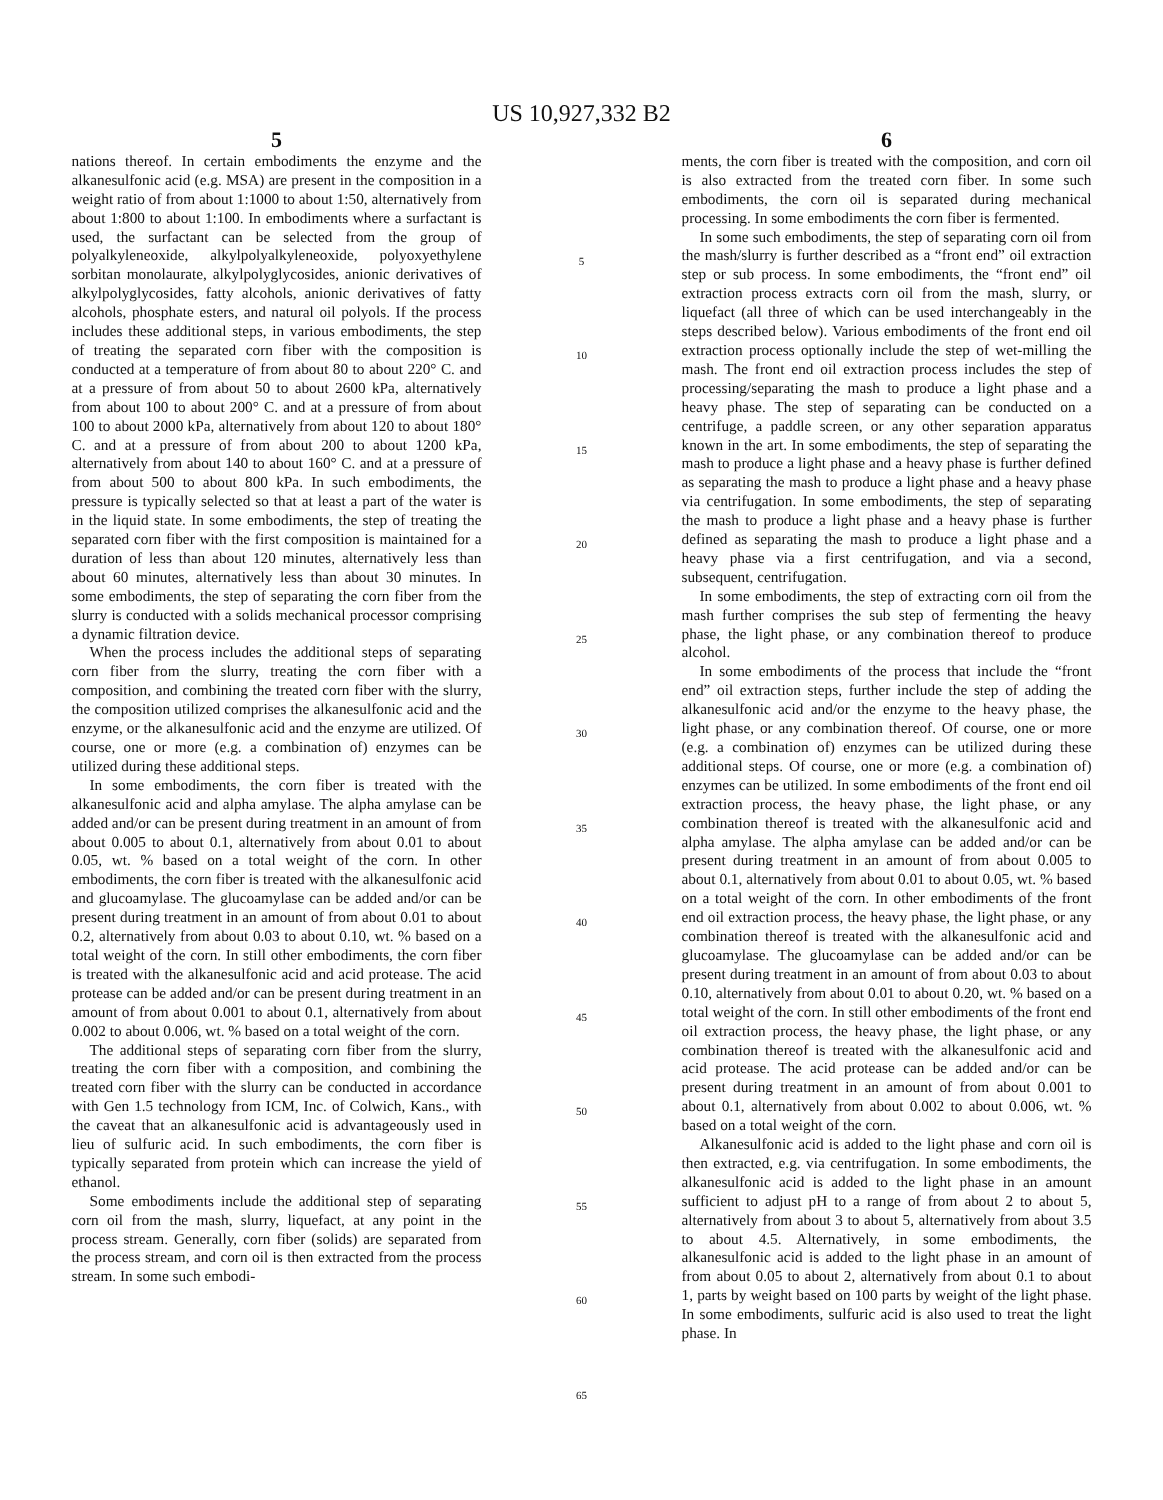US 10,927,332 B2
5
nations thereof. In certain embodiments the enzyme and the alkanesulfonic acid (e.g. MSA) are present in the composition in a weight ratio of from about 1:1000 to about 1:50, alternatively from about 1:800 to about 1:100. In embodiments where a surfactant is used, the surfactant can be selected from the group of polyalkyleneoxide, alkylpolyalkyleneoxide, polyoxyethylene sorbitan monolaurate, alkylpolyglycosides, anionic derivatives of alkylpolyglycosides, fatty alcohols, anionic derivatives of fatty alcohols, phosphate esters, and natural oil polyols. If the process includes these additional steps, in various embodiments, the step of treating the separated corn fiber with the composition is conducted at a temperature of from about 80 to about 220° C. and at a pressure of from about 50 to about 2600 kPa, alternatively from about 100 to about 200° C. and at a pressure of from about 100 to about 2000 kPa, alternatively from about 120 to about 180° C. and at a pressure of from about 200 to about 1200 kPa, alternatively from about 140 to about 160° C. and at a pressure of from about 500 to about 800 kPa. In such embodiments, the pressure is typically selected so that at least a part of the water is in the liquid state. In some embodiments, the step of treating the separated corn fiber with the first composition is maintained for a duration of less than about 120 minutes, alternatively less than about 60 minutes, alternatively less than about 30 minutes. In some embodiments, the step of separating the corn fiber from the slurry is conducted with a solids mechanical processor comprising a dynamic filtration device.
When the process includes the additional steps of separating corn fiber from the slurry, treating the corn fiber with a composition, and combining the treated corn fiber with the slurry, the composition utilized comprises the alkanesulfonic acid and the enzyme, or the alkanesulfonic acid and the enzyme are utilized. Of course, one or more (e.g. a combination of) enzymes can be utilized during these additional steps.
In some embodiments, the corn fiber is treated with the alkanesulfonic acid and alpha amylase. The alpha amylase can be added and/or can be present during treatment in an amount of from about 0.005 to about 0.1, alternatively from about 0.01 to about 0.05, wt. % based on a total weight of the corn. In other embodiments, the corn fiber is treated with the alkanesulfonic acid and glucoamylase. The glucoamylase can be added and/or can be present during treatment in an amount of from about 0.01 to about 0.2, alternatively from about 0.03 to about 0.10, wt. % based on a total weight of the corn. In still other embodiments, the corn fiber is treated with the alkanesulfonic acid and acid protease. The acid protease can be added and/or can be present during treatment in an amount of from about 0.001 to about 0.1, alternatively from about 0.002 to about 0.006, wt. % based on a total weight of the corn.
The additional steps of separating corn fiber from the slurry, treating the corn fiber with a composition, and combining the treated corn fiber with the slurry can be conducted in accordance with Gen 1.5 technology from ICM, Inc. of Colwich, Kans., with the caveat that an alkanesulfonic acid is advantageously used in lieu of sulfuric acid. In such embodiments, the corn fiber is typically separated from protein which can increase the yield of ethanol.
Some embodiments include the additional step of separating corn oil from the mash, slurry, liquefact, at any point in the process stream. Generally, corn fiber (solids) are separated from the process stream, and corn oil is then extracted from the process stream. In some such embodi-
5
10
15
20
25
30
35
40
45
50
55
60
65
6
ments, the corn fiber is treated with the composition, and corn oil is also extracted from the treated corn fiber. In some such embodiments, the corn oil is separated during mechanical processing. In some embodiments the corn fiber is fermented.
In some such embodiments, the step of separating corn oil from the mash/slurry is further described as a “front end” oil extraction step or sub process. In some embodiments, the “front end” oil extraction process extracts corn oil from the mash, slurry, or liquefact (all three of which can be used interchangeably in the steps described below). Various embodiments of the front end oil extraction process optionally include the step of wet-milling the mash. The front end oil extraction process includes the step of processing/separating the mash to produce a light phase and a heavy phase. The step of separating can be conducted on a centrifuge, a paddle screen, or any other separation apparatus known in the art. In some embodiments, the step of separating the mash to produce a light phase and a heavy phase is further defined as separating the mash to produce a light phase and a heavy phase via centrifugation. In some embodiments, the step of separating the mash to produce a light phase and a heavy phase is further defined as separating the mash to produce a light phase and a heavy phase via a first centrifugation, and via a second, subsequent, centrifugation.
In some embodiments, the step of extracting corn oil from the mash further comprises the sub step of fermenting the heavy phase, the light phase, or any combination thereof to produce alcohol.
In some embodiments of the process that include the “front end” oil extraction steps, further include the step of adding the alkanesulfonic acid and/or the enzyme to the heavy phase, the light phase, or any combination thereof. Of course, one or more (e.g. a combination of) enzymes can be utilized during these additional steps. Of course, one or more (e.g. a combination of) enzymes can be utilized. In some embodiments of the front end oil extraction process, the heavy phase, the light phase, or any combination thereof is treated with the alkanesulfonic acid and alpha amylase. The alpha amylase can be added and/or can be present during treatment in an amount of from about 0.005 to about 0.1, alternatively from about 0.01 to about 0.05, wt. % based on a total weight of the corn. In other embodiments of the front end oil extraction process, the heavy phase, the light phase, or any combination thereof is treated with the alkanesulfonic acid and glucoamylase. The glucoamylase can be added and/or can be present during treatment in an amount of from about 0.03 to about 0.10, alternatively from about 0.01 to about 0.20, wt. % based on a total weight of the corn. In still other embodiments of the front end oil extraction process, the heavy phase, the light phase, or any combination thereof is treated with the alkanesulfonic acid and acid protease. The acid protease can be added and/or can be present during treatment in an amount of from about 0.001 to about 0.1, alternatively from about 0.002 to about 0.006, wt. % based on a total weight of the corn.
Alkanesulfonic acid is added to the light phase and corn oil is then extracted, e.g. via centrifugation. In some embodiments, the alkanesulfonic acid is added to the light phase in an amount sufficient to adjust pH to a range of from about 2 to about 5, alternatively from about 3 to about 5, alternatively from about 3.5 to about 4.5. Alternatively, in some embodiments, the alkanesulfonic acid is added to the light phase in an amount of from about 0.05 to about 2, alternatively from about 0.1 to about 1, parts by weight based on 100 parts by weight of the light phase. In some embodiments, sulfuric acid is also used to treat the light phase. In